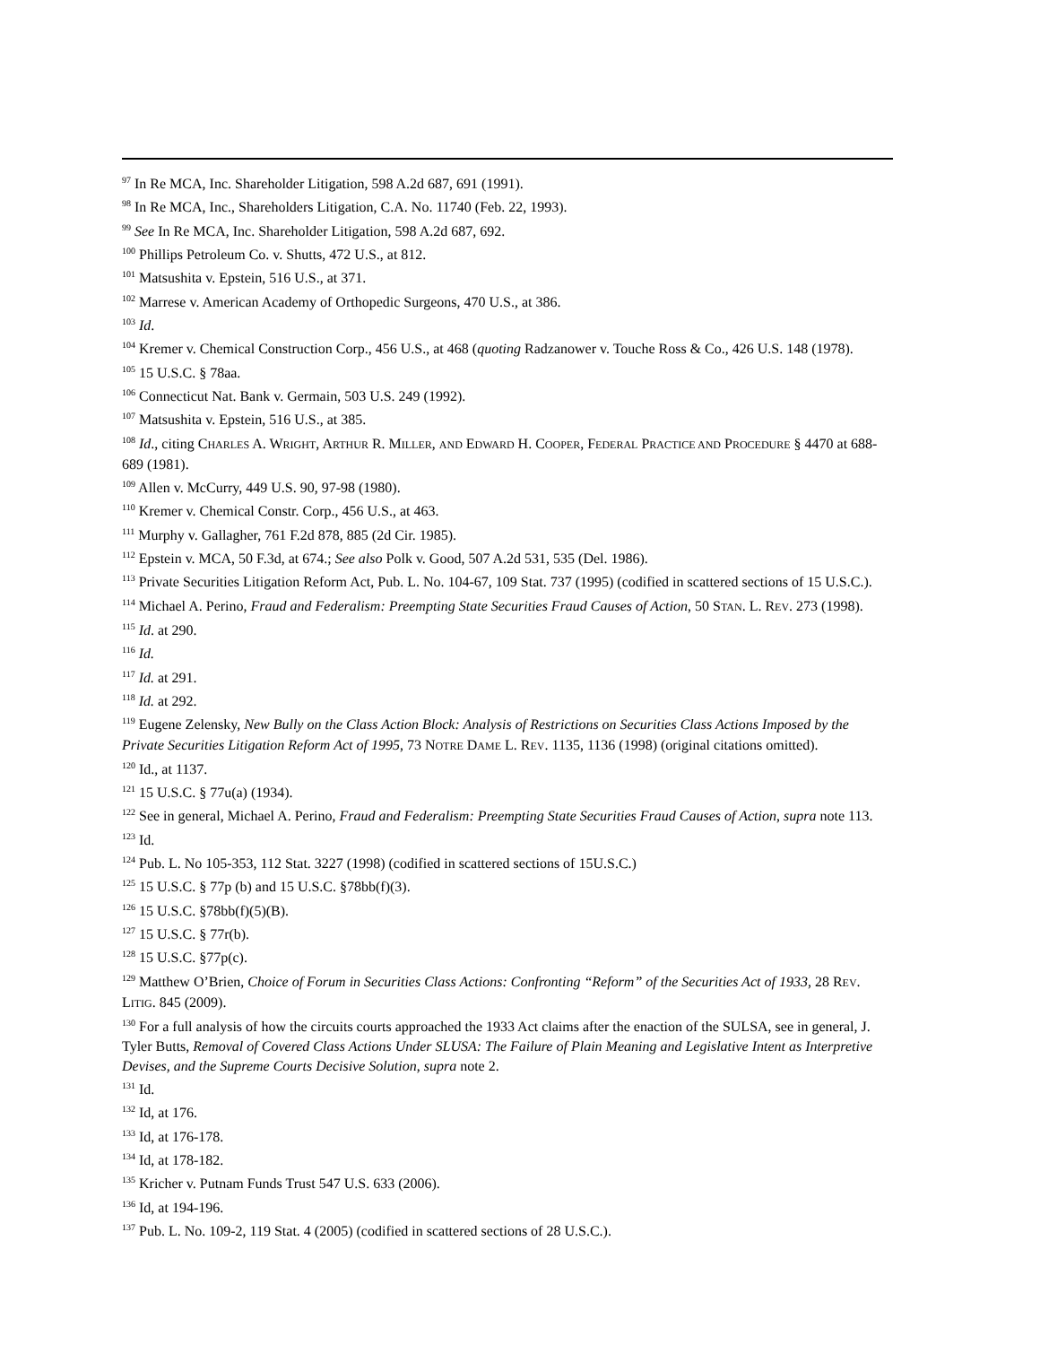<sup>97</sup> In Re MCA, Inc. Shareholder Litigation, 598 A.2d 687, 691 (1991).
<sup>98</sup> In Re MCA, Inc., Shareholders Litigation, C.A. No. 11740 (Feb. 22, 1993).
<sup>99</sup> See In Re MCA, Inc. Shareholder Litigation, 598 A.2d 687, 692.
<sup>100</sup> Phillips Petroleum Co. v. Shutts, 472 U.S., at 812.
<sup>101</sup> Matsushita v. Epstein, 516 U.S., at 371.
<sup>102</sup> Marrese v. American Academy of Orthopedic Surgeons, 470 U.S., at 386.
<sup>103</sup> Id.
<sup>104</sup> Kremer v. Chemical Construction Corp., 456 U.S., at 468 (quoting Radzanower v. Touche Ross & Co., 426 U.S. 148 (1978).
<sup>105</sup> 15 U.S.C. § 78aa.
<sup>106</sup> Connecticut Nat. Bank v. Germain, 503 U.S. 249 (1992).
<sup>107</sup> Matsushita v. Epstein, 516 U.S., at 385.
<sup>108</sup> Id., citing CHARLES A. WRIGHT, ARTHUR R. MILLER, AND EDWARD H. COOPER, FEDERAL PRACTICE AND PROCEDURE § 4470 at 688-689 (1981).
<sup>109</sup> Allen v. McCurry, 449 U.S. 90, 97-98 (1980).
<sup>110</sup> Kremer v. Chemical Constr. Corp., 456 U.S., at 463.
<sup>111</sup> Murphy v. Gallagher, 761 F.2d 878, 885 (2d Cir. 1985).
<sup>112</sup> Epstein v. MCA, 50 F.3d, at 674.; See also Polk v. Good, 507 A.2d 531, 535 (Del. 1986).
<sup>113</sup> Private Securities Litigation Reform Act, Pub. L. No. 104-67, 109 Stat. 737 (1995) (codified in scattered sections of 15 U.S.C.).
<sup>114</sup> Michael A. Perino, Fraud and Federalism: Preempting State Securities Fraud Causes of Action, 50 STAN. L. REV. 273 (1998).
<sup>115</sup> Id. at 290.
<sup>116</sup> Id.
<sup>117</sup> Id. at 291.
<sup>118</sup> Id. at 292.
<sup>119</sup> Eugene Zelensky, New Bully on the Class Action Block: Analysis of Restrictions on Securities Class Actions Imposed by the Private Securities Litigation Reform Act of 1995, 73 NOTRE DAME L. REV. 1135, 1136 (1998) (original citations omitted).
<sup>120</sup> Id., at 1137.
<sup>121</sup> 15 U.S.C. § 77u(a) (1934).
<sup>122</sup> See in general, Michael A. Perino, Fraud and Federalism: Preempting State Securities Fraud Causes of Action, supra note 113.
<sup>123</sup> Id.
<sup>124</sup> Pub. L. No 105-353, 112 Stat. 3227 (1998) (codified in scattered sections of 15U.S.C.)
<sup>125</sup> 15 U.S.C. § 77p (b) and 15 U.S.C. §78bb(f)(3).
<sup>126</sup> 15 U.S.C. §78bb(f)(5)(B).
<sup>127</sup> 15 U.S.C. § 77r(b).
<sup>128</sup> 15 U.S.C. §77p(c).
<sup>129</sup> Matthew O’Brien, Choice of Forum in Securities Class Actions: Confronting “Reform” of the Securities Act of 1933, 28 REV. LITIG. 845 (2009).
<sup>130</sup> For a full analysis of how the circuits courts approached the 1933 Act claims after the enaction of the SULSA, see in general, J. Tyler Butts, Removal of Covered Class Actions Under SLUSA: The Failure of Plain Meaning and Legislative Intent as Interpretive Devises, and the Supreme Courts Decisive Solution, supra note 2.
<sup>131</sup> Id.
<sup>132</sup> Id, at 176.
<sup>133</sup> Id, at 176-178.
<sup>134</sup> Id, at 178-182.
<sup>135</sup> Kricher v. Putnam Funds Trust 547 U.S. 633 (2006).
<sup>136</sup> Id, at 194-196.
<sup>137</sup> Pub. L. No. 109-2, 119 Stat. 4 (2005) (codified in scattered sections of 28 U.S.C.).